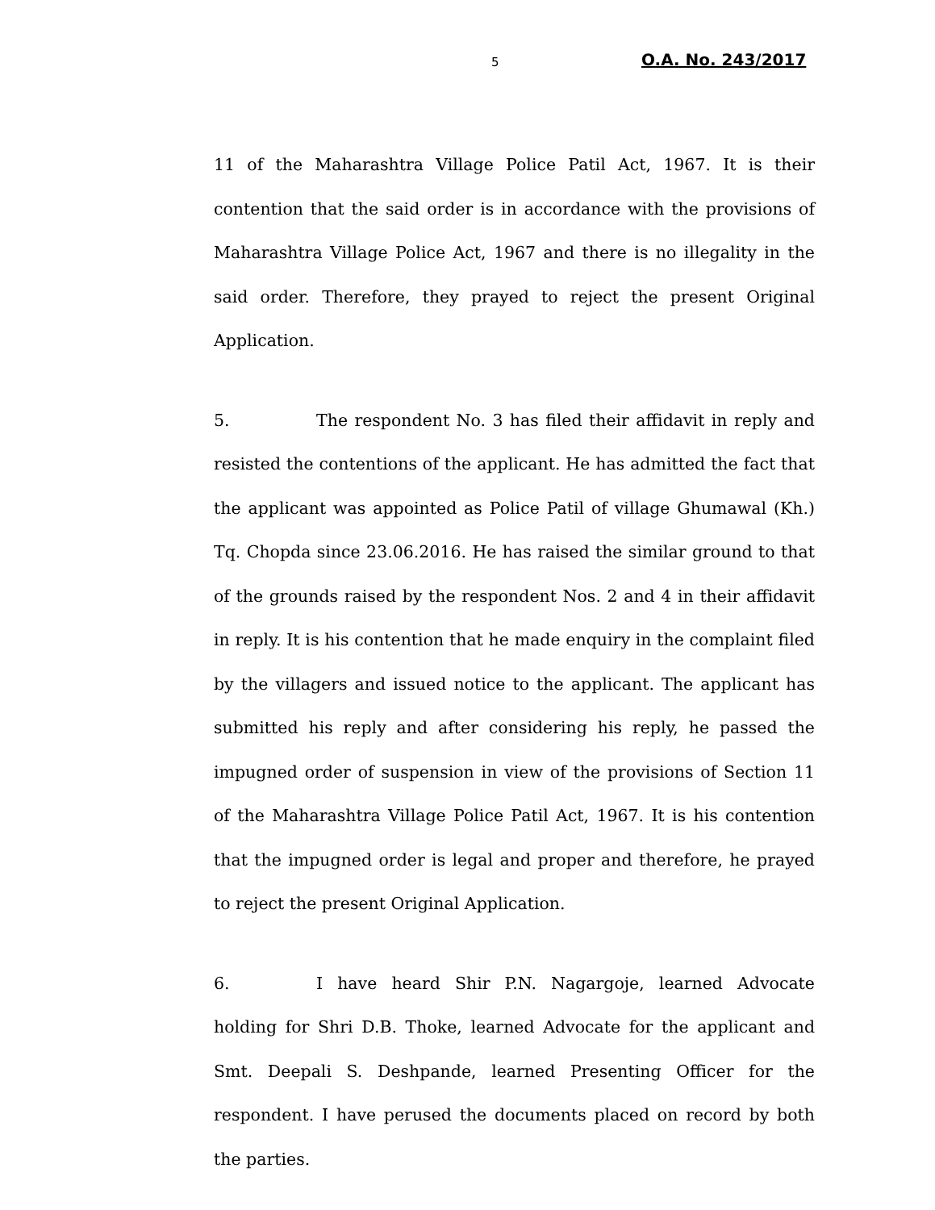5 O.A. No. 243/2017
11 of the Maharashtra Village Police Patil Act, 1967. It is their contention that the said order is in accordance with the provisions of Maharashtra Village Police Act, 1967 and there is no illegality in the said order. Therefore, they prayed to reject the present Original Application.
5. The respondent No. 3 has filed their affidavit in reply and resisted the contentions of the applicant. He has admitted the fact that the applicant was appointed as Police Patil of village Ghumawal (Kh.) Tq. Chopda since 23.06.2016. He has raised the similar ground to that of the grounds raised by the respondent Nos. 2 and 4 in their affidavit in reply. It is his contention that he made enquiry in the complaint filed by the villagers and issued notice to the applicant. The applicant has submitted his reply and after considering his reply, he passed the impugned order of suspension in view of the provisions of Section 11 of the Maharashtra Village Police Patil Act, 1967. It is his contention that the impugned order is legal and proper and therefore, he prayed to reject the present Original Application.
6. I have heard Shir P.N. Nagargoje, learned Advocate holding for Shri D.B. Thoke, learned Advocate for the applicant and Smt. Deepali S. Deshpande, learned Presenting Officer for the respondent. I have perused the documents placed on record by both the parties.